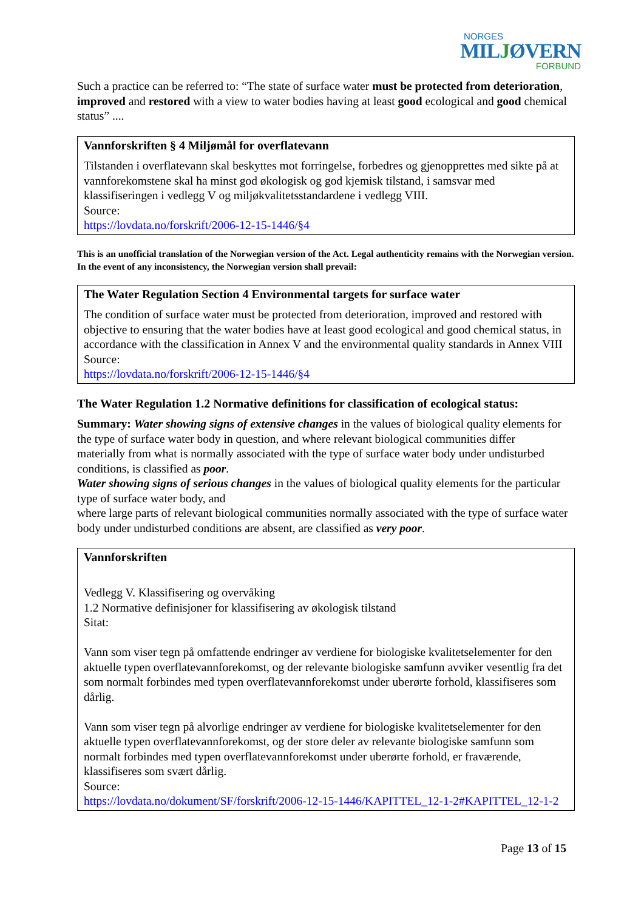NORGES
MILJØVERN
FORBUND
Such a practice can be referred to: “The state of surface water must be protected from deterioration, improved and restored with a view to water bodies having at least good ecological and good chemical status” ....
Vannforskriften § 4 Miljømål for overflatevann
Tilstanden i overflatevann skal beskyttes mot forringelse, forbedres og gjenopprettes med sikte på at vannforekomstene skal ha minst god økologisk og god kjemisk tilstand, i samsvar med klassifiseringen i vedlegg V og miljøkvalitetsstandardene i vedlegg VIII.
Source:
https://lovdata.no/forskrift/2006-12-15-1446/§4
This is an unofficial translation of the Norwegian version of the Act. Legal authenticity remains with the Norwegian version. In the event of any inconsistency, the Norwegian version shall prevail:
The Water Regulation Section 4 Environmental targets for surface water
The condition of surface water must be protected from deterioration, improved and restored with objective to ensuring that the water bodies have at least good ecological and good chemical status, in accordance with the classification in Annex V and the environmental quality standards in Annex VIII
Source:
https://lovdata.no/forskrift/2006-12-15-1446/§4
The Water Regulation 1.2 Normative definitions for classification of ecological status:
Summary: Water showing signs of extensive changes in the values of biological quality elements for the type of surface water body in question, and where relevant biological communities differ
materially from what is normally associated with the type of surface water body under undisturbed conditions, is classified as poor.
Water showing signs of serious changes in the values of biological quality elements for the particular type of surface water body, and
where large parts of relevant biological communities normally associated with the type of surface water body under undisturbed conditions are absent, are classified as very poor.
Vannforskriften
Vedlegg V. Klassifisering og overvåking
1.2 Normative definisjoner for klassifisering av økologisk tilstand
Sitat:
Vann som viser tegn på omfattende endringer av verdiene for biologiske kvalitetselementer for den aktuelle typen overflatevannforekomst, og der relevante biologiske samfunn avviker vesentlig fra det som normalt forbindes med typen overflatevannforekomst under uberørte forhold, klassifiseres som dårlig.
Vann som viser tegn på alvorlige endringer av verdiene for biologiske kvalitetselementer for den aktuelle typen overflatevannforekomst, og der store deler av relevante biologiske samfunn som normalt forbindes med typen overflatevannforekomst under uberørte forhold, er fraværende, klassifiseres som svært dårlig.
Source:
https://lovdata.no/dokument/SF/forskrift/2006-12-15-1446/KAPITTEL_12-1-2#KAPITTEL_12-1-2
Page 13 of 15